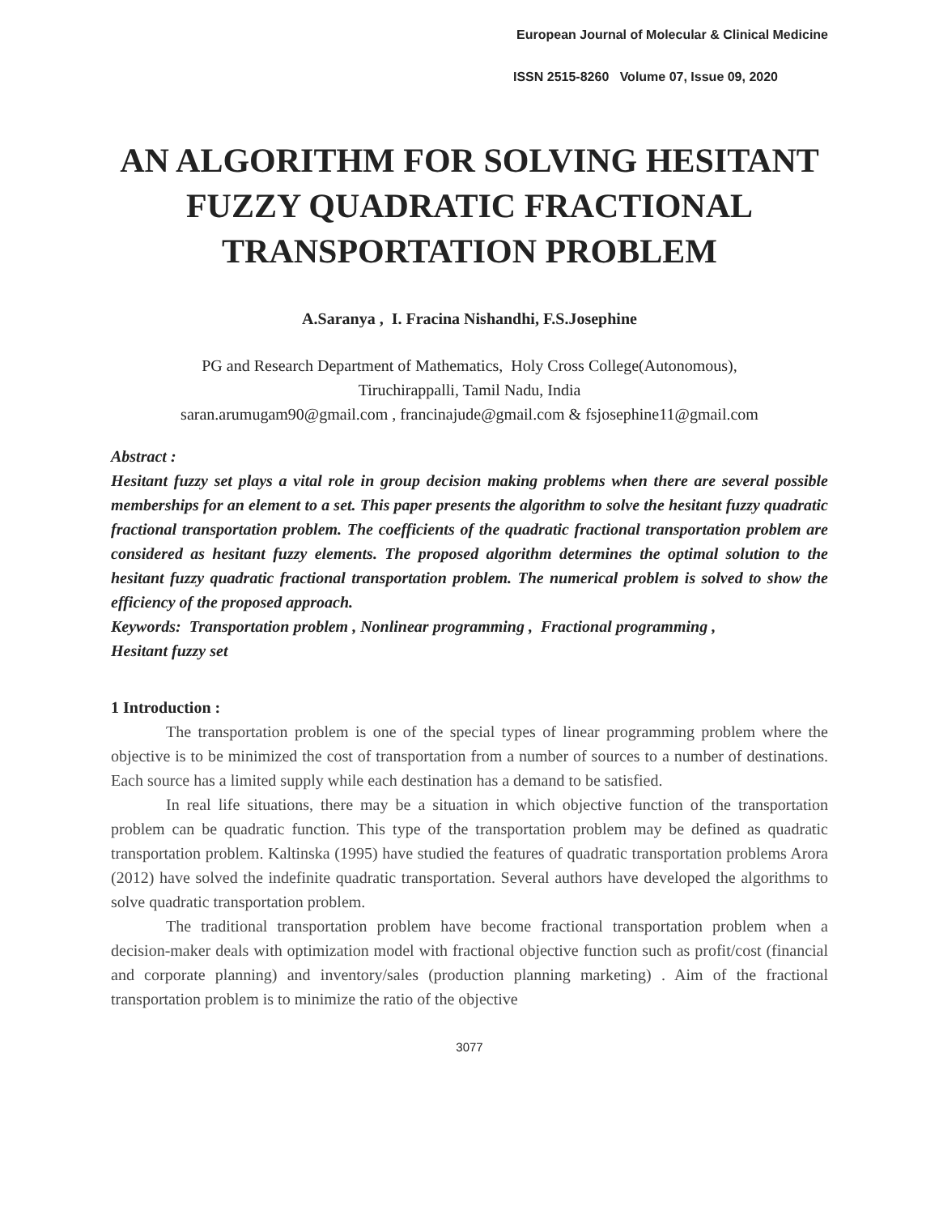European Journal of Molecular & Clinical Medicine
ISSN 2515-8260 Volume 07, Issue 09, 2020
AN ALGORITHM FOR SOLVING HESITANT FUZZY QUADRATIC FRACTIONAL TRANSPORTATION PROBLEM
A.Saranya , I. Fracina Nishandhi, F.S.Josephine
PG and Research Department of Mathematics, Holy Cross College(Autonomous),
Tiruchirappalli, Tamil Nadu, India
saran.arumugam90@gmail.com , francinajude@gmail.com & fsjosephine11@gmail.com
Abstract :
Hesitant fuzzy set plays a vital role in group decision making problems when there are several possible memberships for an element to a set. This paper presents the algorithm to solve the hesitant fuzzy quadratic fractional transportation problem. The coefficients of the quadratic fractional transportation problem are considered as hesitant fuzzy elements. The proposed algorithm determines the optimal solution to the hesitant fuzzy quadratic fractional transportation problem. The numerical problem is solved to show the efficiency of the proposed approach.
Keywords: Transportation problem , Nonlinear programming , Fractional programming ,
Hesitant fuzzy set
1 Introduction :
The transportation problem is one of the special types of linear programming problem where the objective is to be minimized the cost of transportation from a number of sources to a number of destinations. Each source has a limited supply while each destination has a demand to be satisfied.
In real life situations, there may be a situation in which objective function of the transportation problem can be quadratic function. This type of the transportation problem may be defined as quadratic transportation problem. Kaltinska (1995) have studied the features of quadratic transportation problems Arora (2012) have solved the indefinite quadratic transportation. Several authors have developed the algorithms to solve quadratic transportation problem.
The traditional transportation problem have become fractional transportation problem when a decision-maker deals with optimization model with fractional objective function such as profit/cost (financial and corporate planning) and inventory/sales (production planning marketing) . Aim of the fractional transportation problem is to minimize the ratio of the objective
3077